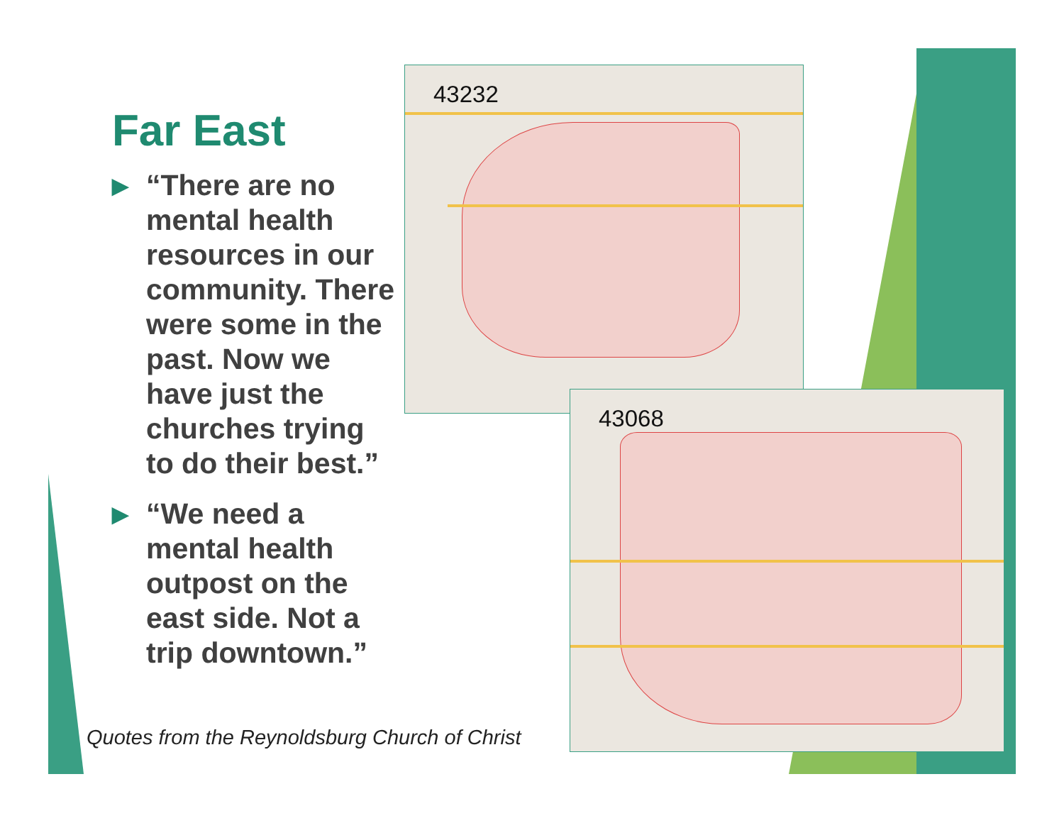Far East
▶
“There are no mental health resources in our community. There were some in the past. Now we have just the churches trying to do their best.”
▶
“We need a mental health outpost on the east side. Not a trip downtown.”
43232
43068
Quotes from the Reynoldsburg Church of Christ